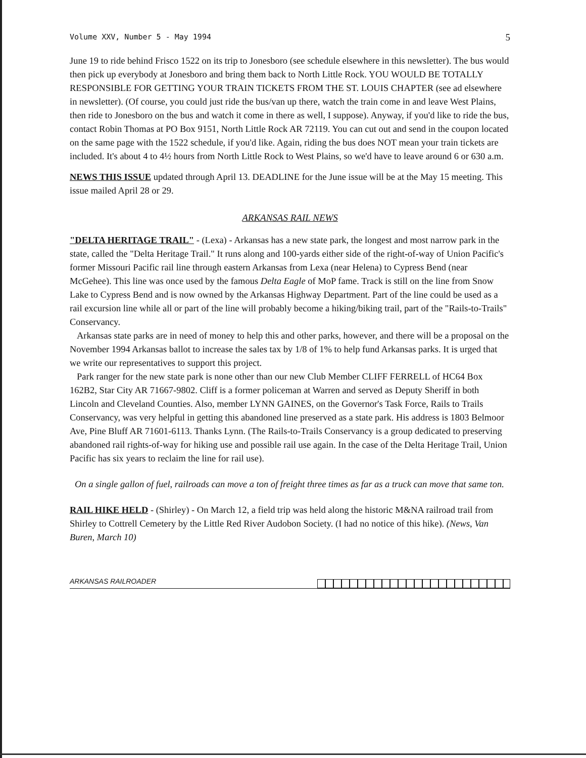Volume XXV, Number 5 - May 1994 5
June 19 to ride behind Frisco 1522 on its trip to Jonesboro (see schedule elsewhere in this newsletter). The bus would then pick up everybody at Jonesboro and bring them back to North Little Rock. YOU WOULD BE TOTALLY RESPONSIBLE FOR GETTING YOUR TRAIN TICKETS FROM THE ST. LOUIS CHAPTER (see ad elsewhere in newsletter). (Of course, you could just ride the bus/van up there, watch the train come in and leave West Plains, then ride to Jonesboro on the bus and watch it come in there as well, I suppose). Anyway, if you'd like to ride the bus, contact Robin Thomas at PO Box 9151, North Little Rock AR 72119. You can cut out and send in the coupon located on the same page with the 1522 schedule, if you'd like. Again, riding the bus does NOT mean your train tickets are included. It's about 4 to 4½ hours from North Little Rock to West Plains, so we'd have to leave around 6 or 630 a.m.
NEWS THIS ISSUE updated through April 13. DEADLINE for the June issue will be at the May 15 meeting. This issue mailed April 28 or 29.
ARKANSAS RAIL NEWS
"DELTA HERITAGE TRAIL" - (Lexa) - Arkansas has a new state park, the longest and most narrow park in the state, called the "Delta Heritage Trail." It runs along and 100-yards either side of the right-of-way of Union Pacific's former Missouri Pacific rail line through eastern Arkansas from Lexa (near Helena) to Cypress Bend (near McGehee). This line was once used by the famous Delta Eagle of MoP fame. Track is still on the line from Snow Lake to Cypress Bend and is now owned by the Arkansas Highway Department. Part of the line could be used as a rail excursion line while all or part of the line will probably become a hiking/biking trail, part of the "Rails-to-Trails" Conservancy.
Arkansas state parks are in need of money to help this and other parks, however, and there will be a proposal on the November 1994 Arkansas ballot to increase the sales tax by 1/8 of 1% to help fund Arkansas parks. It is urged that we write our representatives to support this project.
Park ranger for the new state park is none other than our new Club Member CLIFF FERRELL of HC64 Box 162B2, Star City AR 71667-9802. Cliff is a former policeman at Warren and served as Deputy Sheriff in both Lincoln and Cleveland Counties. Also, member LYNN GAINES, on the Governor's Task Force, Rails to Trails Conservancy, was very helpful in getting this abandoned line preserved as a state park. His address is 1803 Belmoor Ave, Pine Bluff AR 71601-6113. Thanks Lynn. (The Rails-to-Trails Conservancy is a group dedicated to preserving abandoned rail rights-of-way for hiking use and possible rail use again. In the case of the Delta Heritage Trail, Union Pacific has six years to reclaim the line for rail use).
On a single gallon of fuel, railroads can move a ton of freight three times as far as a truck can move that same ton.
RAIL HIKE HELD - (Shirley) - On March 12, a field trip was held along the historic M&NA railroad trail from Shirley to Cottrell Cemetery by the Little Red River Audobon Society. (I had no notice of this hike). (News, Van Buren, March 10)
ARKANSAS RAILROADER